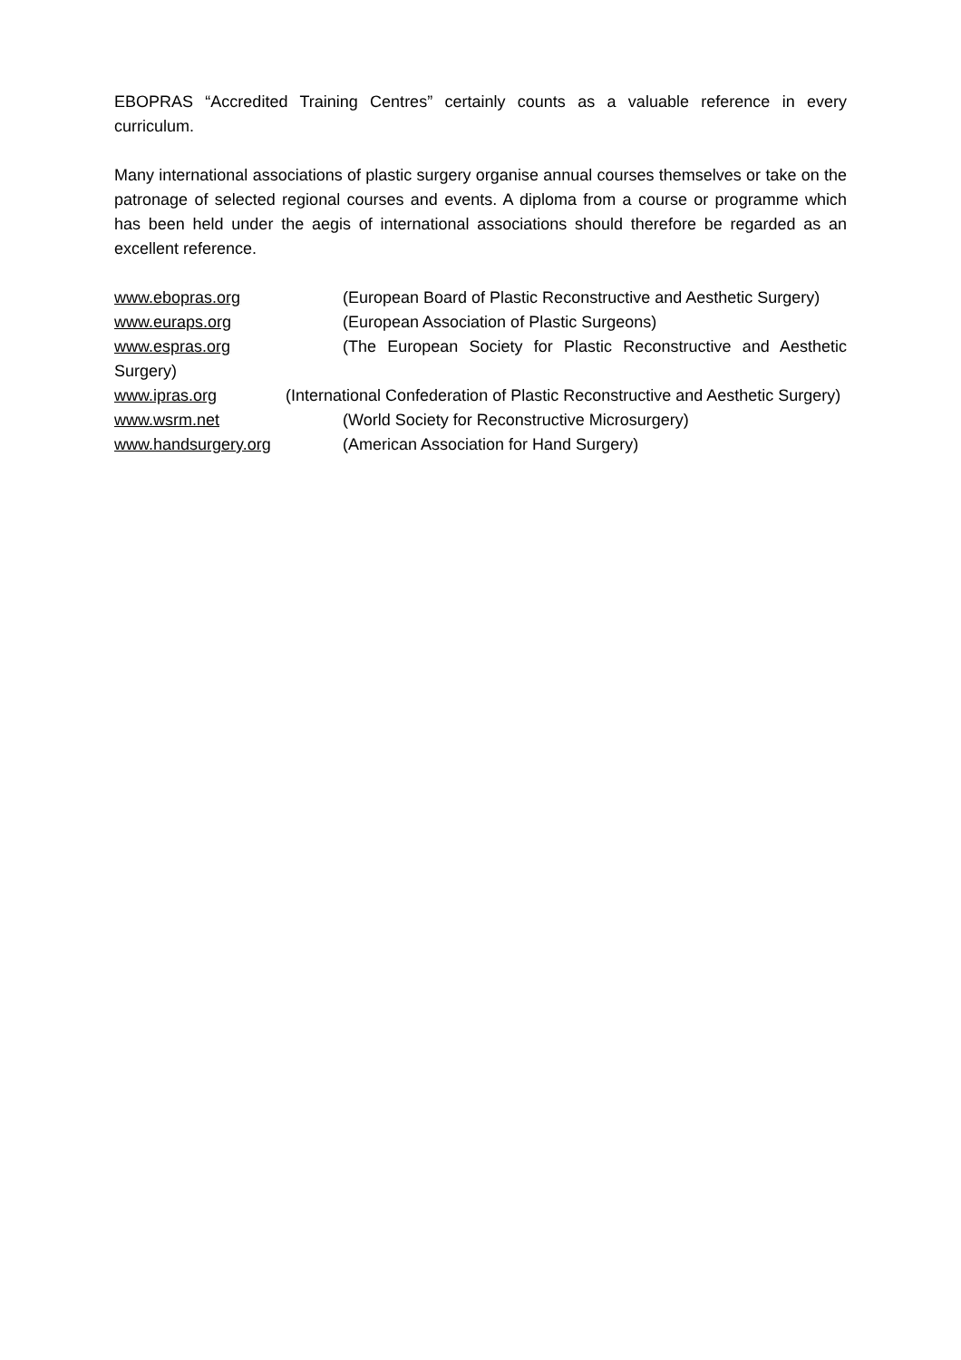EBOPRAS “Accredited Training Centres” certainly counts as a valuable reference in every curriculum.
Many international associations of plastic surgery organise annual courses themselves or take on the patronage of selected regional courses and events. A diploma from a course or programme which has been held under the aegis of international associations should therefore be regarded as an excellent reference.
www.ebopras.org (European Board of Plastic Reconstructive and Aesthetic Surgery)
www.euraps.org (European Association of Plastic Surgeons)
www.espras.org (The European Society for Plastic Reconstructive and Aesthetic Surgery)
www.ipras.org (International Confederation of Plastic Reconstructive and Aesthetic Surgery)
www.wsrm.net (World Society for Reconstructive Microsurgery)
www.handsurgery.org (American Association for Hand Surgery)